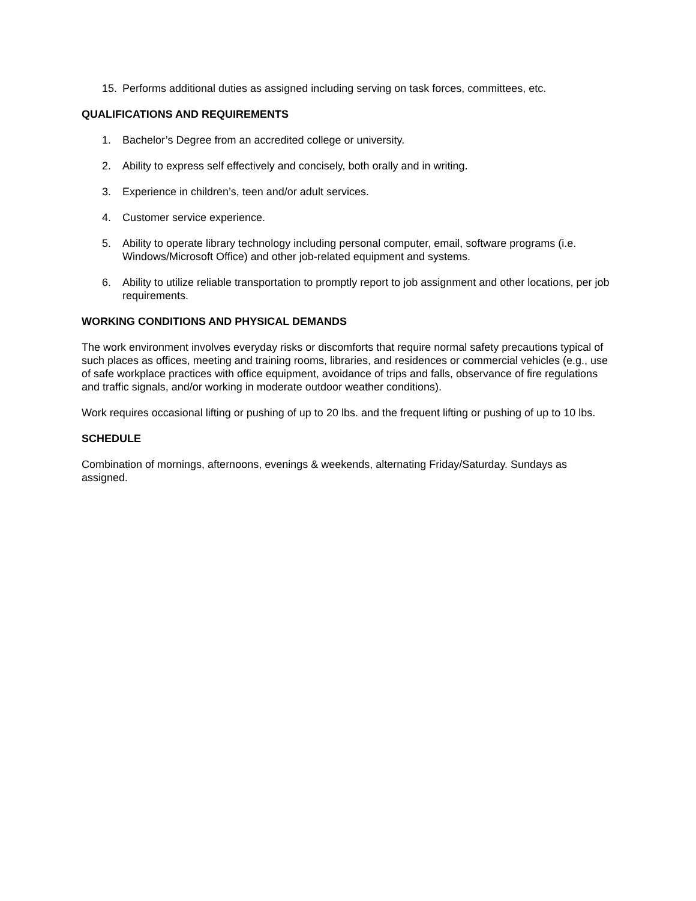15. Performs additional duties as assigned including serving on task forces, committees, etc.
QUALIFICATIONS AND REQUIREMENTS
1. Bachelor’s Degree from an accredited college or university.
2. Ability to express self effectively and concisely, both orally and in writing.
3. Experience in children’s, teen and/or adult services.
4. Customer service experience.
5. Ability to operate library technology including personal computer, email, software programs (i.e. Windows/Microsoft Office) and other job-related equipment and systems.
6. Ability to utilize reliable transportation to promptly report to job assignment and other locations, per job requirements.
WORKING CONDITIONS AND PHYSICAL DEMANDS
The work environment involves everyday risks or discomforts that require normal safety precautions typical of such places as offices, meeting and training rooms, libraries, and residences or commercial vehicles (e.g., use of safe workplace practices with office equipment, avoidance of trips and falls, observance of fire regulations and traffic signals, and/or working in moderate outdoor weather conditions).
Work requires occasional lifting or pushing of up to 20 lbs. and the frequent lifting or pushing of up to 10 lbs.
SCHEDULE
Combination of mornings, afternoons, evenings & weekends, alternating Friday/Saturday. Sundays as assigned.